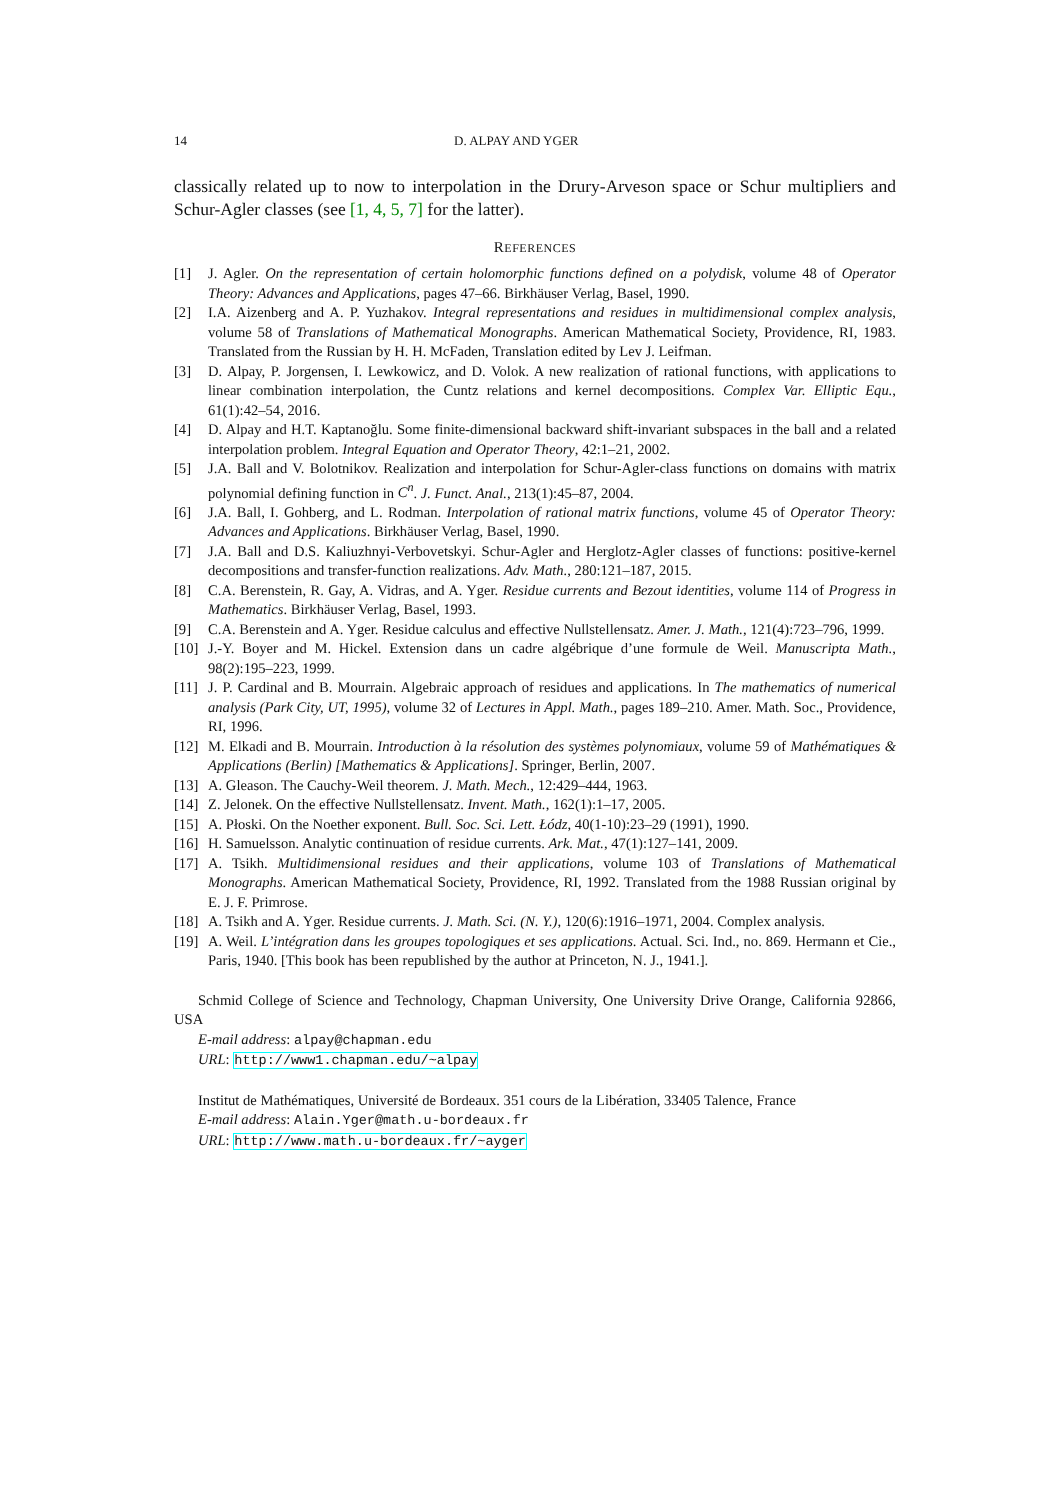14 D. ALPAY AND YGER
classically related up to now to interpolation in the Drury-Arveson space or Schur multipliers and Schur-Agler classes (see [1, 4, 5, 7] for the latter).
REFERENCES
[1] J. Agler. On the representation of certain holomorphic functions defined on a polydisk, volume 48 of Operator Theory: Advances and Applications, pages 47–66. Birkhäuser Verlag, Basel, 1990.
[2] I.A. Aizenberg and A. P. Yuzhakov. Integral representations and residues in multidimensional complex analysis, volume 58 of Translations of Mathematical Monographs. American Mathematical Society, Providence, RI, 1983. Translated from the Russian by H. H. McFaden, Translation edited by Lev J. Leifman.
[3] D. Alpay, P. Jorgensen, I. Lewkowicz, and D. Volok. A new realization of rational functions, with applications to linear combination interpolation, the Cuntz relations and kernel decompositions. Complex Var. Elliptic Equ., 61(1):42–54, 2016.
[4] D. Alpay and H.T. Kaptanoğlu. Some finite-dimensional backward shift-invariant subspaces in the ball and a related interpolation problem. Integral Equation and Operator Theory, 42:1–21, 2002.
[5] J.A. Ball and V. Bolotnikov. Realization and interpolation for Schur-Agler-class functions on domains with matrix polynomial defining function in C<sup>n</sup>. J. Funct. Anal., 213(1):45–87, 2004.
[6] J.A. Ball, I. Gohberg, and L. Rodman. Interpolation of rational matrix functions, volume 45 of Operator Theory: Advances and Applications. Birkhäuser Verlag, Basel, 1990.
[7] J.A. Ball and D.S. Kaliuzhnyi-Verbovetskyi. Schur-Agler and Herglotz-Agler classes of functions: positive-kernel decompositions and transfer-function realizations. Adv. Math., 280:121–187, 2015.
[8] C.A. Berenstein, R. Gay, A. Vidras, and A. Yger. Residue currents and Bezout identities, volume 114 of Progress in Mathematics. Birkhäuser Verlag, Basel, 1993.
[9] C.A. Berenstein and A. Yger. Residue calculus and effective Nullstellensatz. Amer. J. Math., 121(4):723–796, 1999.
[10] J.-Y. Boyer and M. Hickel. Extension dans un cadre algébrique d’une formule de Weil. Manuscripta Math., 98(2):195–223, 1999.
[11] J. P. Cardinal and B. Mourrain. Algebraic approach of residues and applications. In The mathematics of numerical analysis (Park City, UT, 1995), volume 32 of Lectures in Appl. Math., pages 189–210. Amer. Math. Soc., Providence, RI, 1996.
[12] M. Elkadi and B. Mourrain. Introduction à la résolution des systèmes polynomiaux, volume 59 of Mathématiques & Applications (Berlin) [Mathematics & Applications]. Springer, Berlin, 2007.
[13] A. Gleason. The Cauchy-Weil theorem. J. Math. Mech., 12:429–444, 1963.
[14] Z. Jelonek. On the effective Nullstellensatz. Invent. Math., 162(1):1–17, 2005.
[15] A. Płoski. On the Noether exponent. Bull. Soc. Sci. Lett. Łódz, 40(1-10):23–29 (1991), 1990.
[16] H. Samuelsson. Analytic continuation of residue currents. Ark. Mat., 47(1):127–141, 2009.
[17] A. Tsikh. Multidimensional residues and their applications, volume 103 of Translations of Mathematical Monographs. American Mathematical Society, Providence, RI, 1992. Translated from the 1988 Russian original by E. J. F. Primrose.
[18] A. Tsikh and A. Yger. Residue currents. J. Math. Sci. (N. Y.), 120(6):1916–1971, 2004. Complex analysis.
[19] A. Weil. L’intégration dans les groupes topologiques et ses applications. Actual. Sci. Ind., no. 869. Hermann et Cie., Paris, 1940. [This book has been republished by the author at Princeton, N. J., 1941.].
Schmid College of Science and Technology, Chapman University, One University Drive Orange, California 92866, USA
E-mail address: alpay@chapman.edu
URL: http://www1.chapman.edu/~alpay
Institut de Mathématiques, Université de Bordeaux. 351 cours de la Libération, 33405 Talence, France
E-mail address: Alain.Yger@math.u-bordeaux.fr
URL: http://www.math.u-bordeaux.fr/~ayger